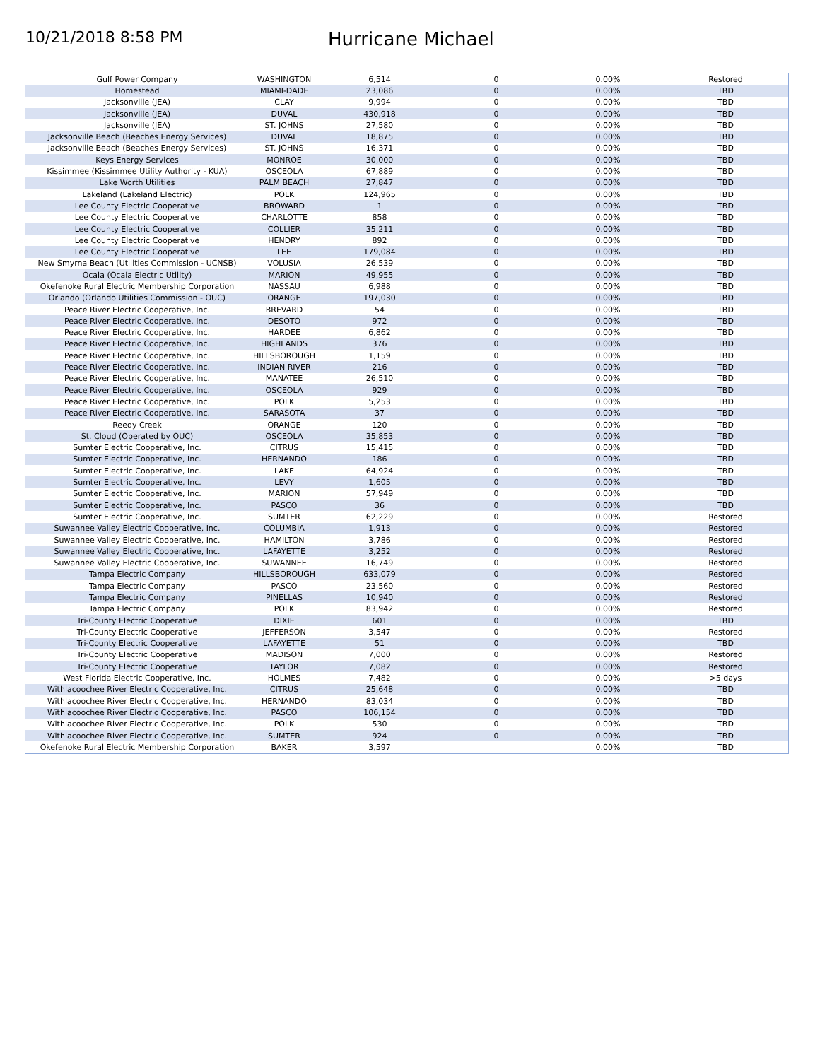10/21/2018 8:58 PM
Hurricane Michael
| Gulf Power Company | WASHINGTON | 6,514 | 0 | 0.00% | Restored |
| Homestead | MIAMI-DADE | 23,086 | 0 | 0.00% | TBD |
| Jacksonville (JEA) | CLAY | 9,994 | 0 | 0.00% | TBD |
| Jacksonville (JEA) | DUVAL | 430,918 | 0 | 0.00% | TBD |
| Jacksonville (JEA) | ST. JOHNS | 27,580 | 0 | 0.00% | TBD |
| Jacksonville Beach (Beaches Energy Services) | DUVAL | 18,875 | 0 | 0.00% | TBD |
| Jacksonville Beach (Beaches Energy Services) | ST. JOHNS | 16,371 | 0 | 0.00% | TBD |
| Keys Energy Services | MONROE | 30,000 | 0 | 0.00% | TBD |
| Kissimmee (Kissimmee Utility Authority - KUA) | OSCEOLA | 67,889 | 0 | 0.00% | TBD |
| Lake Worth Utilities | PALM BEACH | 27,847 | 0 | 0.00% | TBD |
| Lakeland (Lakeland Electric) | POLK | 124,965 | 0 | 0.00% | TBD |
| Lee County Electric Cooperative | BROWARD | 1 | 0 | 0.00% | TBD |
| Lee County Electric Cooperative | CHARLOTTE | 858 | 0 | 0.00% | TBD |
| Lee County Electric Cooperative | COLLIER | 35,211 | 0 | 0.00% | TBD |
| Lee County Electric Cooperative | HENDRY | 892 | 0 | 0.00% | TBD |
| Lee County Electric Cooperative | LEE | 179,084 | 0 | 0.00% | TBD |
| New Smyrna Beach (Utilities Commission - UCNSB) | VOLUSIA | 26,539 | 0 | 0.00% | TBD |
| Ocala (Ocala Electric Utility) | MARION | 49,955 | 0 | 0.00% | TBD |
| Okefenoke Rural Electric Membership Corporation | NASSAU | 6,988 | 0 | 0.00% | TBD |
| Orlando (Orlando Utilities Commission - OUC) | ORANGE | 197,030 | 0 | 0.00% | TBD |
| Peace River Electric Cooperative, Inc. | BREVARD | 54 | 0 | 0.00% | TBD |
| Peace River Electric Cooperative, Inc. | DESOTO | 972 | 0 | 0.00% | TBD |
| Peace River Electric Cooperative, Inc. | HARDEE | 6,862 | 0 | 0.00% | TBD |
| Peace River Electric Cooperative, Inc. | HIGHLANDS | 376 | 0 | 0.00% | TBD |
| Peace River Electric Cooperative, Inc. | HILLSBOROUGH | 1,159 | 0 | 0.00% | TBD |
| Peace River Electric Cooperative, Inc. | INDIAN RIVER | 216 | 0 | 0.00% | TBD |
| Peace River Electric Cooperative, Inc. | MANATEE | 26,510 | 0 | 0.00% | TBD |
| Peace River Electric Cooperative, Inc. | OSCEOLA | 929 | 0 | 0.00% | TBD |
| Peace River Electric Cooperative, Inc. | POLK | 5,253 | 0 | 0.00% | TBD |
| Peace River Electric Cooperative, Inc. | SARASOTA | 37 | 0 | 0.00% | TBD |
| Reedy Creek | ORANGE | 120 | 0 | 0.00% | TBD |
| St. Cloud (Operated by OUC) | OSCEOLA | 35,853 | 0 | 0.00% | TBD |
| Sumter Electric Cooperative, Inc. | CITRUS | 15,415 | 0 | 0.00% | TBD |
| Sumter Electric Cooperative, Inc. | HERNANDO | 186 | 0 | 0.00% | TBD |
| Sumter Electric Cooperative, Inc. | LAKE | 64,924 | 0 | 0.00% | TBD |
| Sumter Electric Cooperative, Inc. | LEVY | 1,605 | 0 | 0.00% | TBD |
| Sumter Electric Cooperative, Inc. | MARION | 57,949 | 0 | 0.00% | TBD |
| Sumter Electric Cooperative, Inc. | PASCO | 36 | 0 | 0.00% | TBD |
| Sumter Electric Cooperative, Inc. | SUMTER | 62,229 | 0 | 0.00% | Restored |
| Suwannee Valley Electric Cooperative, Inc. | COLUMBIA | 1,913 | 0 | 0.00% | Restored |
| Suwannee Valley Electric Cooperative, Inc. | HAMILTON | 3,786 | 0 | 0.00% | Restored |
| Suwannee Valley Electric Cooperative, Inc. | LAFAYETTE | 3,252 | 0 | 0.00% | Restored |
| Suwannee Valley Electric Cooperative, Inc. | SUWANNEE | 16,749 | 0 | 0.00% | Restored |
| Tampa Electric Company | HILLSBOROUGH | 633,079 | 0 | 0.00% | Restored |
| Tampa Electric Company | PASCO | 23,560 | 0 | 0.00% | Restored |
| Tampa Electric Company | PINELLAS | 10,940 | 0 | 0.00% | Restored |
| Tampa Electric Company | POLK | 83,942 | 0 | 0.00% | Restored |
| Tri-County Electric Cooperative | DIXIE | 601 | 0 | 0.00% | TBD |
| Tri-County Electric Cooperative | JEFFERSON | 3,547 | 0 | 0.00% | Restored |
| Tri-County Electric Cooperative | LAFAYETTE | 51 | 0 | 0.00% | TBD |
| Tri-County Electric Cooperative | MADISON | 7,000 | 0 | 0.00% | Restored |
| Tri-County Electric Cooperative | TAYLOR | 7,082 | 0 | 0.00% | Restored |
| West Florida Electric Cooperative, Inc. | HOLMES | 7,482 | 0 | 0.00% | >5 days |
| Withlacoochee River Electric Cooperative, Inc. | CITRUS | 25,648 | 0 | 0.00% | TBD |
| Withlacoochee River Electric Cooperative, Inc. | HERNANDO | 83,034 | 0 | 0.00% | TBD |
| Withlacoochee River Electric Cooperative, Inc. | PASCO | 106,154 | 0 | 0.00% | TBD |
| Withlacoochee River Electric Cooperative, Inc. | POLK | 530 | 0 | 0.00% | TBD |
| Withlacoochee River Electric Cooperative, Inc. | SUMTER | 924 | 0 | 0.00% | TBD |
| Okefenoke Rural Electric Membership Corporation | BAKER | 3,597 | | 0.00% | TBD |